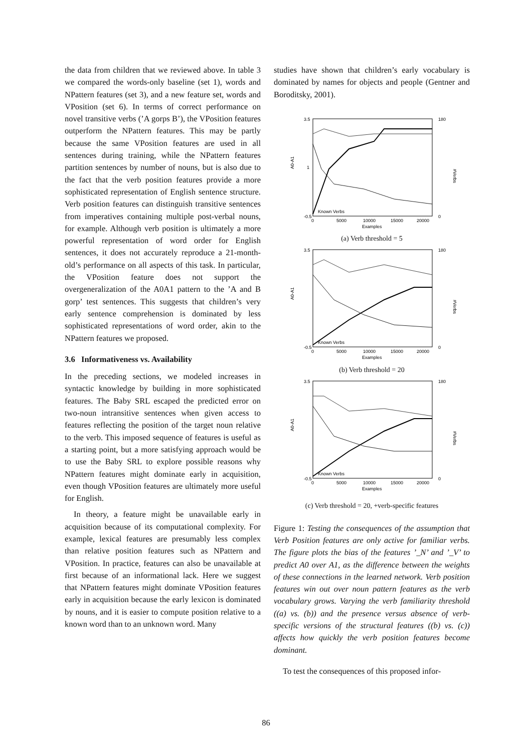the data from children that we reviewed above. In table 3 we compared the words-only baseline (set 1), words and NPattern features (set 3), and a new feature set, words and VPosition (set 6). In terms of correct performance on novel transitive verbs (’A gorps B’), the VPosition features outperform the NPattern features. This may be partly because the same VPosition features are used in all sentences during training, while the NPattern features partition sentences by number of nouns, but is also due to the fact that the verb position features provide a more sophisticated representation of English sentence structure. Verb position features can distinguish transitive sentences from imperatives containing multiple post-verbal nouns, for example. Although verb position is ultimately a more powerful representation of word order for English sentences, it does not accurately reproduce a 21-month-old’s performance on all aspects of this task. In particular, the VPosition feature does not support the overgeneralization of the A0A1 pattern to the ’A and B gorp’ test sentences. This suggests that children’s very early sentence comprehension is dominated by less sophisticated representations of word order, akin to the NPattern features we proposed.
3.6 Informativeness vs. Availability
In the preceding sections, we modeled increases in syntactic knowledge by building in more sophisticated features. The Baby SRL escaped the predicted error on two-noun intransitive sentences when given access to features reflecting the position of the target noun relative to the verb. This imposed sequence of features is useful as a starting point, but a more satisfying approach would be to use the Baby SRL to explore possible reasons why NPattern features might dominate early in acquisition, even though VPosition features are ultimately more useful for English.
In theory, a feature might be unavailable early in acquisition because of its computational complexity. For example, lexical features are presumably less complex than relative position features such as NPattern and VPosition. In practice, features can also be unavailable at first because of an informational lack. Here we suggest that NPattern features might dominate VPosition features early in acquisition because the early lexicon is dominated by nouns, and it is easier to compute position relative to a known word than to an unknown word. Many
studies have shown that children’s early vocabulary is dominated by names for objects and people (Gentner and Boroditsky, 2001).
3.5
1
-0.5
180
0
A0-A1
#Verbs
0
5000
10000
15000
20000
Examples
Known Verbs
(a) Verb threshold = 5
3.5
-0.5
180
0
A0-A1
#Verbs
0
5000
10000
15000
20000
Examples
Known Verbs
(b) Verb threshold = 20
3.5
-0.5
180
0
A0-A1
#Verbs
0
5000
10000
15000
20000
Examples
Known Verbs
(c) Verb threshold = 20, +verb-specific features
Figure 1: Testing the consequences of the assumption that Verb Position features are only active for familiar verbs. The figure plots the bias of the features ’_N’ and ’_V’ to predict A0 over A1, as the difference between the weights of these connections in the learned network. Verb position features win out over noun pattern features as the verb vocabulary grows. Varying the verb familiarity threshold ((a) vs. (b)) and the presence versus absence of verb-specific versions of the structural features ((b) vs. (c)) affects how quickly the verb position features become dominant.
To test the consequences of this proposed infor-
86